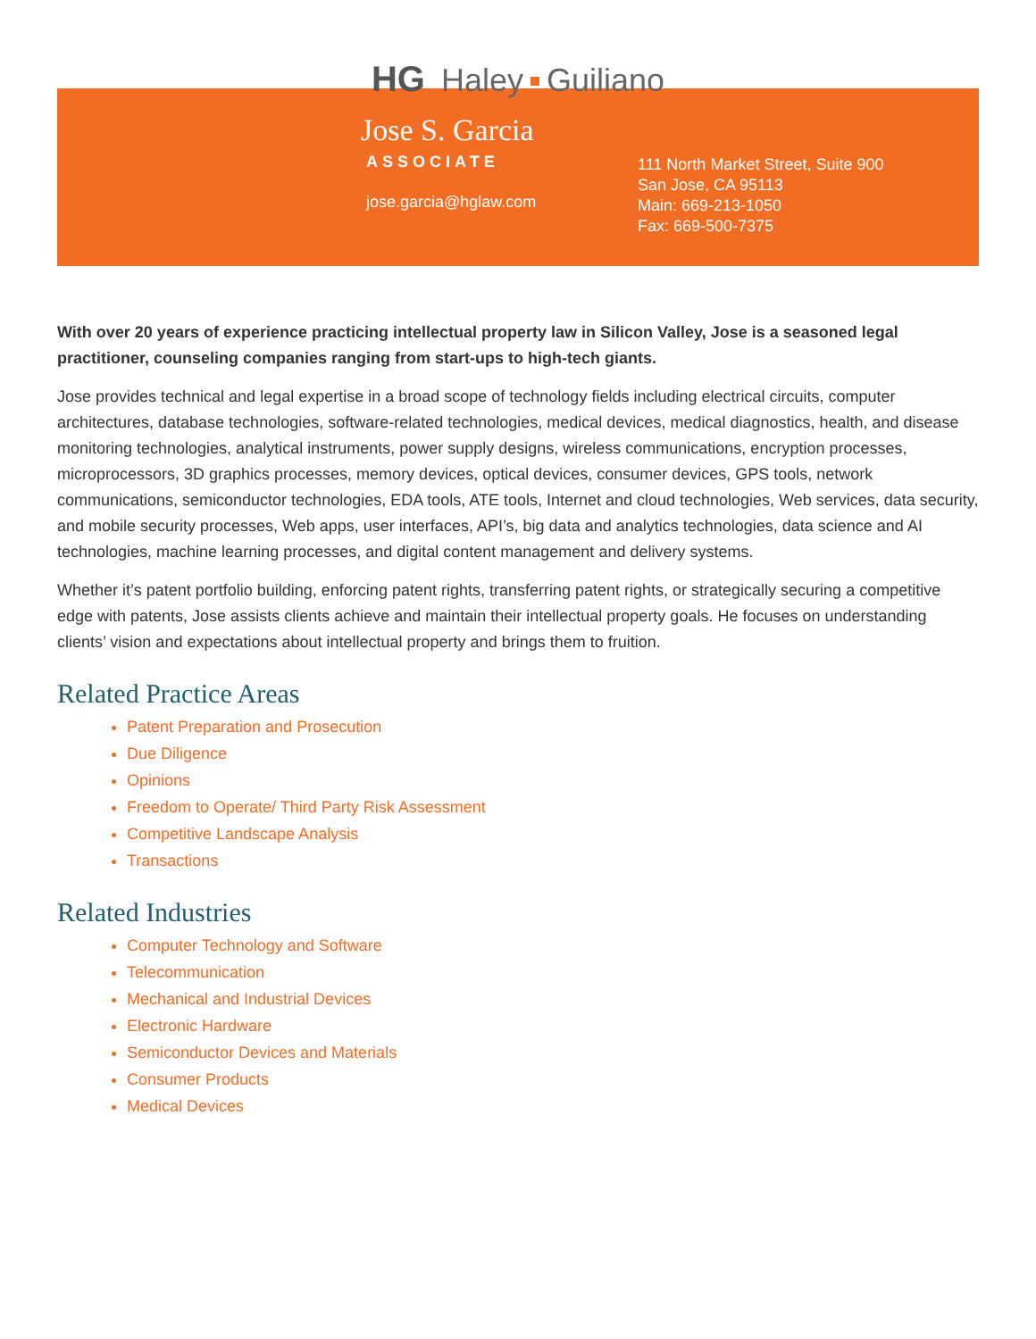HG Haley Guiliano
Jose S. Garcia
ASSOCIATE
jose.garcia@hglaw.com
111 North Market Street, Suite 900
San Jose, CA 95113
Main: 669-213-1050
Fax: 669-500-7375
With over 20 years of experience practicing intellectual property law in Silicon Valley, Jose is a seasoned legal practitioner, counseling companies ranging from start-ups to high-tech giants.
Jose provides technical and legal expertise in a broad scope of technology fields including electrical circuits, computer architectures, database technologies, software-related technologies, medical devices, medical diagnostics, health, and disease monitoring technologies, analytical instruments, power supply designs, wireless communications, encryption processes, microprocessors, 3D graphics processes, memory devices, optical devices, consumer devices, GPS tools, network communications, semiconductor technologies, EDA tools, ATE tools, Internet and cloud technologies, Web services, data security, and mobile security processes, Web apps, user interfaces, API’s, big data and analytics technologies, data science and AI technologies, machine learning processes, and digital content management and delivery systems.
Whether it’s patent portfolio building, enforcing patent rights, transferring patent rights, or strategically securing a competitive edge with patents, Jose assists clients achieve and maintain their intellectual property goals. He focuses on understanding clients’ vision and expectations about intellectual property and brings them to fruition.
Related Practice Areas
Patent Preparation and Prosecution
Due Diligence
Opinions
Freedom to Operate/ Third Party Risk Assessment
Competitive Landscape Analysis
Transactions
Related Industries
Computer Technology and Software
Telecommunication
Mechanical and Industrial Devices
Electronic Hardware
Semiconductor Devices and Materials
Consumer Products
Medical Devices